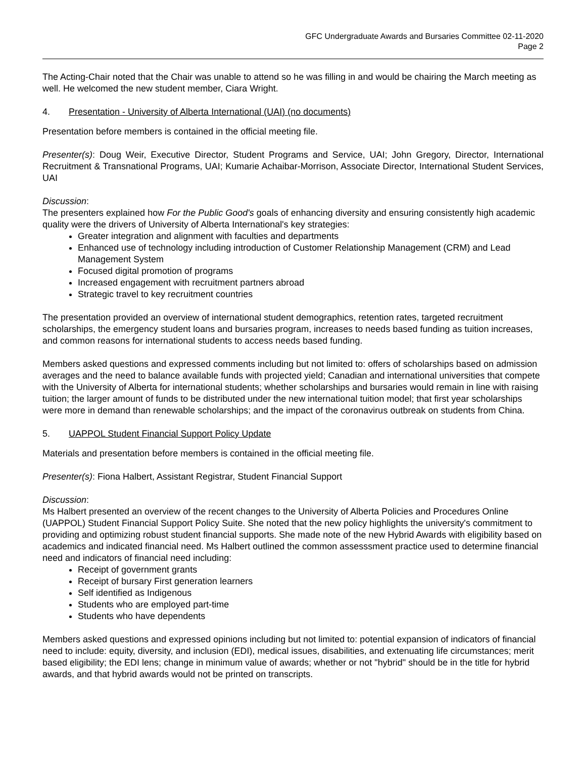GFC Undergraduate Awards and Bursaries Committee 02-11-2020
Page 2
The Acting-Chair noted that the Chair was unable to attend so he was filling in and would be chairing the March meeting as well. He welcomed the new student member, Ciara Wright.
4. Presentation - University of Alberta International (UAI) (no documents)
Presentation before members is contained in the official meeting file.
Presenter(s): Doug Weir, Executive Director, Student Programs and Service, UAI; John Gregory, Director, International Recruitment & Transnational Programs, UAI; Kumarie Achaibar-Morrison, Associate Director, International Student Services, UAI
Discussion:
The presenters explained how For the Public Good's goals of enhancing diversity and ensuring consistently high academic quality were the drivers of University of Alberta International's key strategies:
Greater integration and alignment with faculties and departments
Enhanced use of technology including introduction of Customer Relationship Management (CRM) and Lead Management System
Focused digital promotion of programs
Increased engagement with recruitment partners abroad
Strategic travel to key recruitment countries
The presentation provided an overview of international student demographics, retention rates, targeted recruitment scholarships, the emergency student loans and bursaries program, increases to needs based funding as tuition increases, and common reasons for international students to access needs based funding.
Members asked questions and expressed comments including but not limited to: offers of scholarships based on admission averages and the need to balance available funds with projected yield; Canadian and international universities that compete with the University of Alberta for international students; whether scholarships and bursaries would remain in line with raising tuition; the larger amount of funds to be distributed under the new international tuition model; that first year scholarships were more in demand than renewable scholarships; and the impact of the coronavirus outbreak on students from China.
5. UAPPOL Student Financial Support Policy Update
Materials and presentation before members is contained in the official meeting file.
Presenter(s): Fiona Halbert, Assistant Registrar, Student Financial Support
Discussion:
Ms Halbert presented an overview of the recent changes to the University of Alberta Policies and Procedures Online (UAPPOL) Student Financial Support Policy Suite. She noted that the new policy highlights the university's commitment to providing and optimizing robust student financial supports. She made note of the new Hybrid Awards with eligibility based on academics and indicated financial need. Ms Halbert outlined the common assesssment practice used to determine financial need and indicators of financial need including:
Receipt of government grants
Receipt of bursary First generation learners
Self identified as Indigenous
Students who are employed part-time
Students who have dependents
Members asked questions and expressed opinions including but not limited to: potential expansion of indicators of financial need to include: equity, diversity, and inclusion (EDI), medical issues, disabilities, and extenuating life circumstances; merit based eligibility; the EDI lens; change in minimum value of awards; whether or not "hybrid" should be in the title for hybrid awards, and that hybrid awards would not be printed on transcripts.